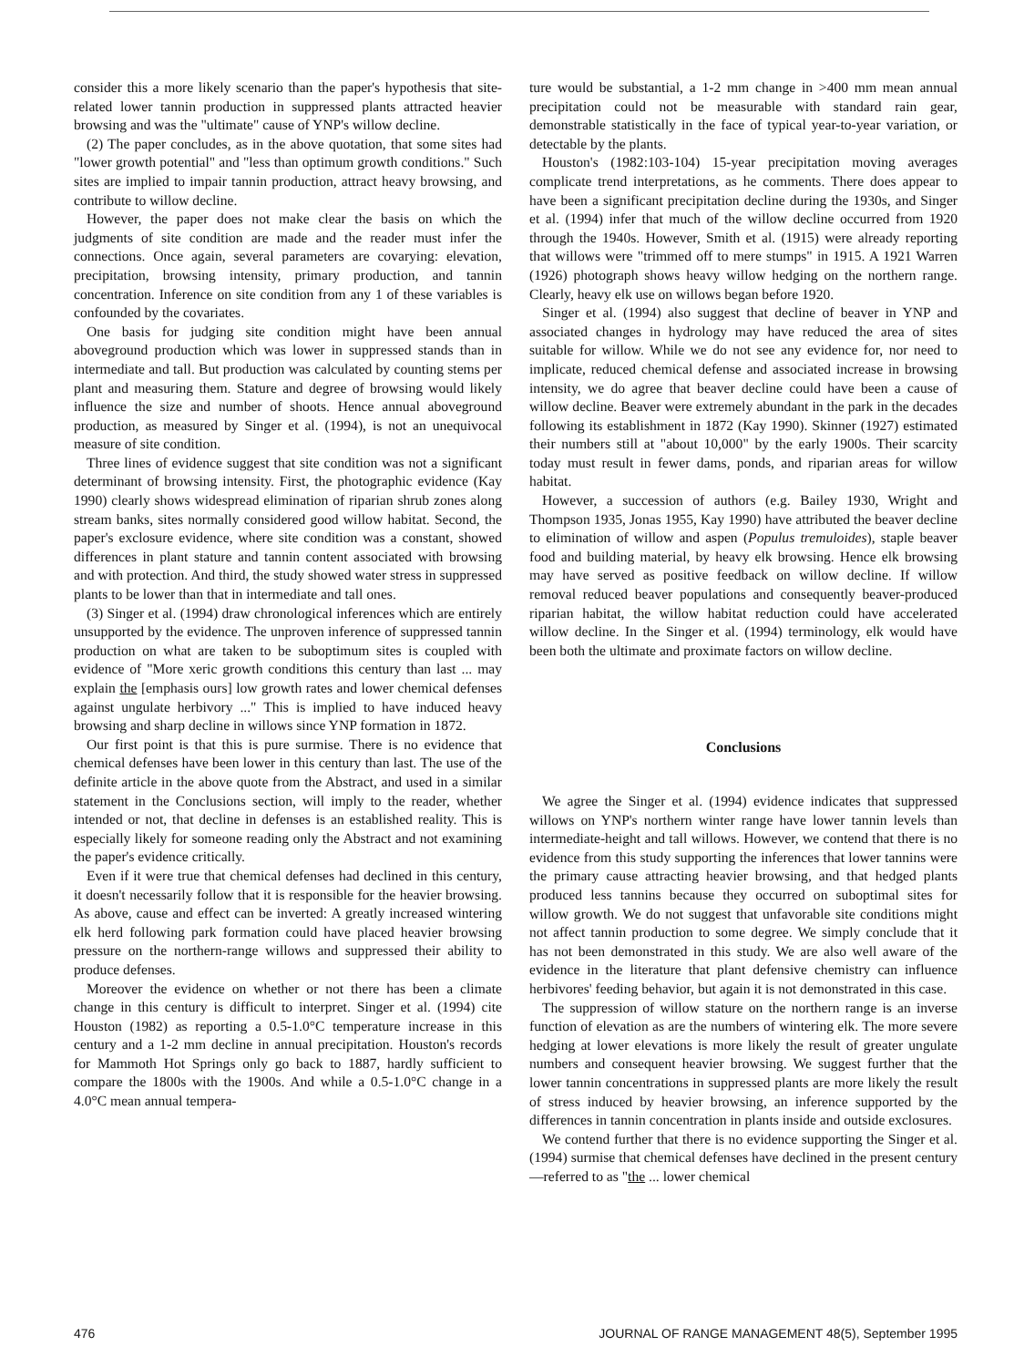consider this a more likely scenario than the paper's hypothesis that site-related lower tannin production in suppressed plants attracted heavier browsing and was the "ultimate" cause of YNP's willow decline.
(2) The paper concludes, as in the above quotation, that some sites had "lower growth potential" and "less than optimum growth conditions." Such sites are implied to impair tannin production, attract heavy browsing, and contribute to willow decline.
However, the paper does not make clear the basis on which the judgments of site condition are made and the reader must infer the connections. Once again, several parameters are covarying: elevation, precipitation, browsing intensity, primary production, and tannin concentration. Inference on site condition from any 1 of these variables is confounded by the covariates.
One basis for judging site condition might have been annual aboveground production which was lower in suppressed stands than in intermediate and tall. But production was calculated by counting stems per plant and measuring them. Stature and degree of browsing would likely influence the size and number of shoots. Hence annual aboveground production, as measured by Singer et al. (1994), is not an unequivocal measure of site condition.
Three lines of evidence suggest that site condition was not a significant determinant of browsing intensity. First, the photographic evidence (Kay 1990) clearly shows widespread elimination of riparian shrub zones along stream banks, sites normally considered good willow habitat. Second, the paper's exclosure evidence, where site condition was a constant, showed differences in plant stature and tannin content associated with browsing and with protection. And third, the study showed water stress in suppressed plants to be lower than that in intermediate and tall ones.
(3) Singer et al. (1994) draw chronological inferences which are entirely unsupported by the evidence. The unproven inference of suppressed tannin production on what are taken to be suboptimum sites is coupled with evidence of "More xeric growth conditions this century than last ... may explain the [emphasis ours] low growth rates and lower chemical defenses against ungulate herbivory ..." This is implied to have induced heavy browsing and sharp decline in willows since YNP formation in 1872.
Our first point is that this is pure surmise. There is no evidence that chemical defenses have been lower in this century than last. The use of the definite article in the above quote from the Abstract, and used in a similar statement in the Conclusions section, will imply to the reader, whether intended or not, that decline in defenses is an established reality. This is especially likely for someone reading only the Abstract and not examining the paper's evidence critically.
Even if it were true that chemical defenses had declined in this century, it doesn't necessarily follow that it is responsible for the heavier browsing. As above, cause and effect can be inverted: A greatly increased wintering elk herd following park formation could have placed heavier browsing pressure on the northern-range willows and suppressed their ability to produce defenses.
Moreover the evidence on whether or not there has been a climate change in this century is difficult to interpret. Singer et al. (1994) cite Houston (1982) as reporting a 0.5-1.0°C temperature increase in this century and a 1-2 mm decline in annual precipitation. Houston's records for Mammoth Hot Springs only go back to 1887, hardly sufficient to compare the 1800s with the 1900s. And while a 0.5-1.0°C change in a 4.0°C mean annual tempera-
ture would be substantial, a 1-2 mm change in >400 mm mean annual precipitation could not be measurable with standard rain gear, demonstrable statistically in the face of typical year-to-year variation, or detectable by the plants.
Houston's (1982:103-104) 15-year precipitation moving averages complicate trend interpretations, as he comments. There does appear to have been a significant precipitation decline during the 1930s, and Singer et al. (1994) infer that much of the willow decline occurred from 1920 through the 1940s. However, Smith et al. (1915) were already reporting that willows were "trimmed off to mere stumps" in 1915. A 1921 Warren (1926) photograph shows heavy willow hedging on the northern range. Clearly, heavy elk use on willows began before 1920.
Singer et al. (1994) also suggest that decline of beaver in YNP and associated changes in hydrology may have reduced the area of sites suitable for willow. While we do not see any evidence for, nor need to implicate, reduced chemical defense and associated increase in browsing intensity, we do agree that beaver decline could have been a cause of willow decline. Beaver were extremely abundant in the park in the decades following its establishment in 1872 (Kay 1990). Skinner (1927) estimated their numbers still at "about 10,000" by the early 1900s. Their scarcity today must result in fewer dams, ponds, and riparian areas for willow habitat.
However, a succession of authors (e.g. Bailey 1930, Wright and Thompson 1935, Jonas 1955, Kay 1990) have attributed the beaver decline to elimination of willow and aspen (Populus tremuloides), staple beaver food and building material, by heavy elk browsing. Hence elk browsing may have served as positive feedback on willow decline. If willow removal reduced beaver populations and consequently beaver-produced riparian habitat, the willow habitat reduction could have accelerated willow decline. In the Singer et al. (1994) terminology, elk would have been both the ultimate and proximate factors on willow decline.
Conclusions
We agree the Singer et al. (1994) evidence indicates that suppressed willows on YNP's northern winter range have lower tannin levels than intermediate-height and tall willows. However, we contend that there is no evidence from this study supporting the inferences that lower tannins were the primary cause attracting heavier browsing, and that hedged plants produced less tannins because they occurred on suboptimal sites for willow growth. We do not suggest that unfavorable site conditions might not affect tannin production to some degree. We simply conclude that it has not been demonstrated in this study. We are also well aware of the evidence in the literature that plant defensive chemistry can influence herbivores' feeding behavior, but again it is not demonstrated in this case.
The suppression of willow stature on the northern range is an inverse function of elevation as are the numbers of wintering elk. The more severe hedging at lower elevations is more likely the result of greater ungulate numbers and consequent heavier browsing. We suggest further that the lower tannin concentrations in suppressed plants are more likely the result of stress induced by heavier browsing, an inference supported by the differences in tannin concentration in plants inside and outside exclosures.
We contend further that there is no evidence supporting the Singer et al. (1994) surmise that chemical defenses have declined in the present century—referred to as "the ... lower chemical
476 JOURNAL OF RANGE MANAGEMENT 48(5), September 1995